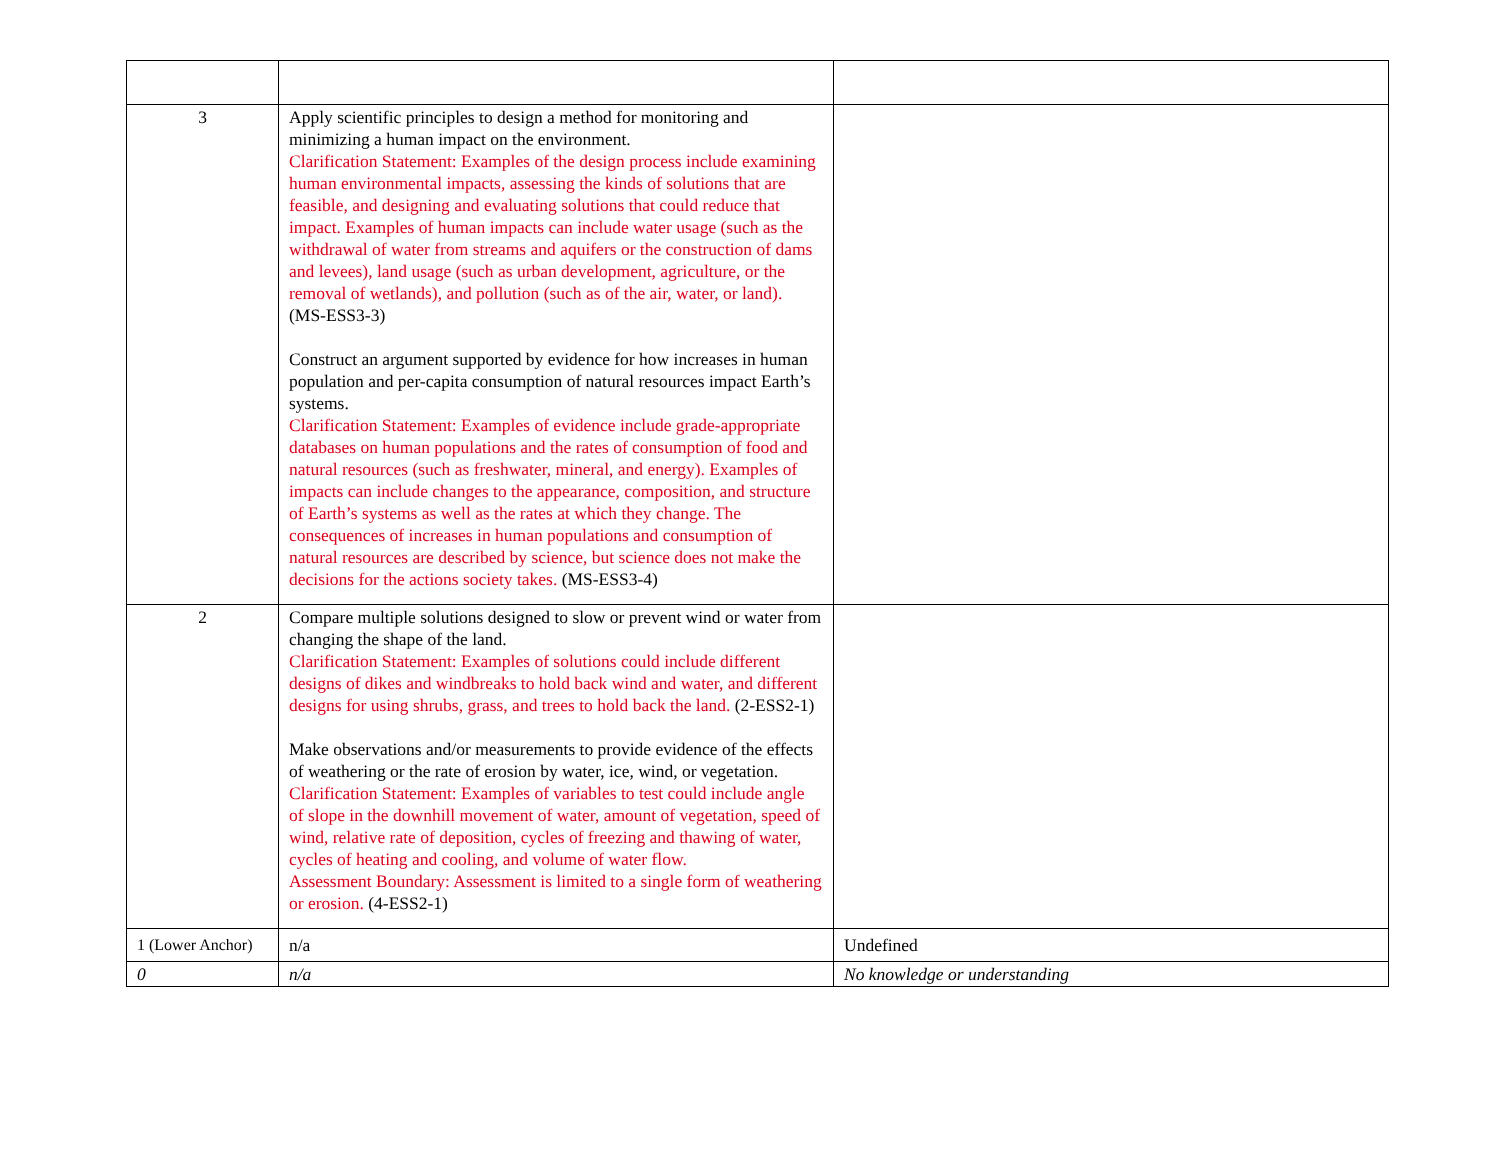| 3 | Apply scientific principles to design a method for monitoring and minimizing a human impact on the environment. Clarification Statement: Examples of the design process include examining human environmental impacts, assessing the kinds of solutions that are feasible, and designing and evaluating solutions that could reduce that impact. Examples of human impacts can include water usage (such as the withdrawal of water from streams and aquifers or the construction of dams and levees), land usage (such as urban development, agriculture, or the removal of wetlands), and pollution (such as of the air, water, or land). (MS-ESS3-3) Construct an argument supported by evidence for how increases in human population and per-capita consumption of natural resources impact Earth’s systems. Clarification Statement: Examples of evidence include grade-appropriate databases on human populations and the rates of consumption of food and natural resources (such as freshwater, mineral, and energy). Examples of impacts can include changes to the appearance, composition, and structure of Earth’s systems as well as the rates at which they change. The consequences of increases in human populations and consumption of natural resources are described by science, but science does not make the decisions for the actions society takes. (MS-ESS3-4) | |
| 2 | Compare multiple solutions designed to slow or prevent wind or water from changing the shape of the land. Clarification Statement: Examples of solutions could include different designs of dikes and windbreaks to hold back wind and water, and different designs for using shrubs, grass, and trees to hold back the land. (2-ESS2-1) Make observations and/or measurements to provide evidence of the effects of weathering or the rate of erosion by water, ice, wind, or vegetation. Clarification Statement: Examples of variables to test could include angle of slope in the downhill movement of water, amount of vegetation, speed of wind, relative rate of deposition, cycles of freezing and thawing of water, cycles of heating and cooling, and volume of water flow. Assessment Boundary: Assessment is limited to a single form of weathering or erosion. (4-ESS2-1) | |
| 1 (Lower Anchor) | n/a | Undefined |
| 0 | n/a | No knowledge or understanding |